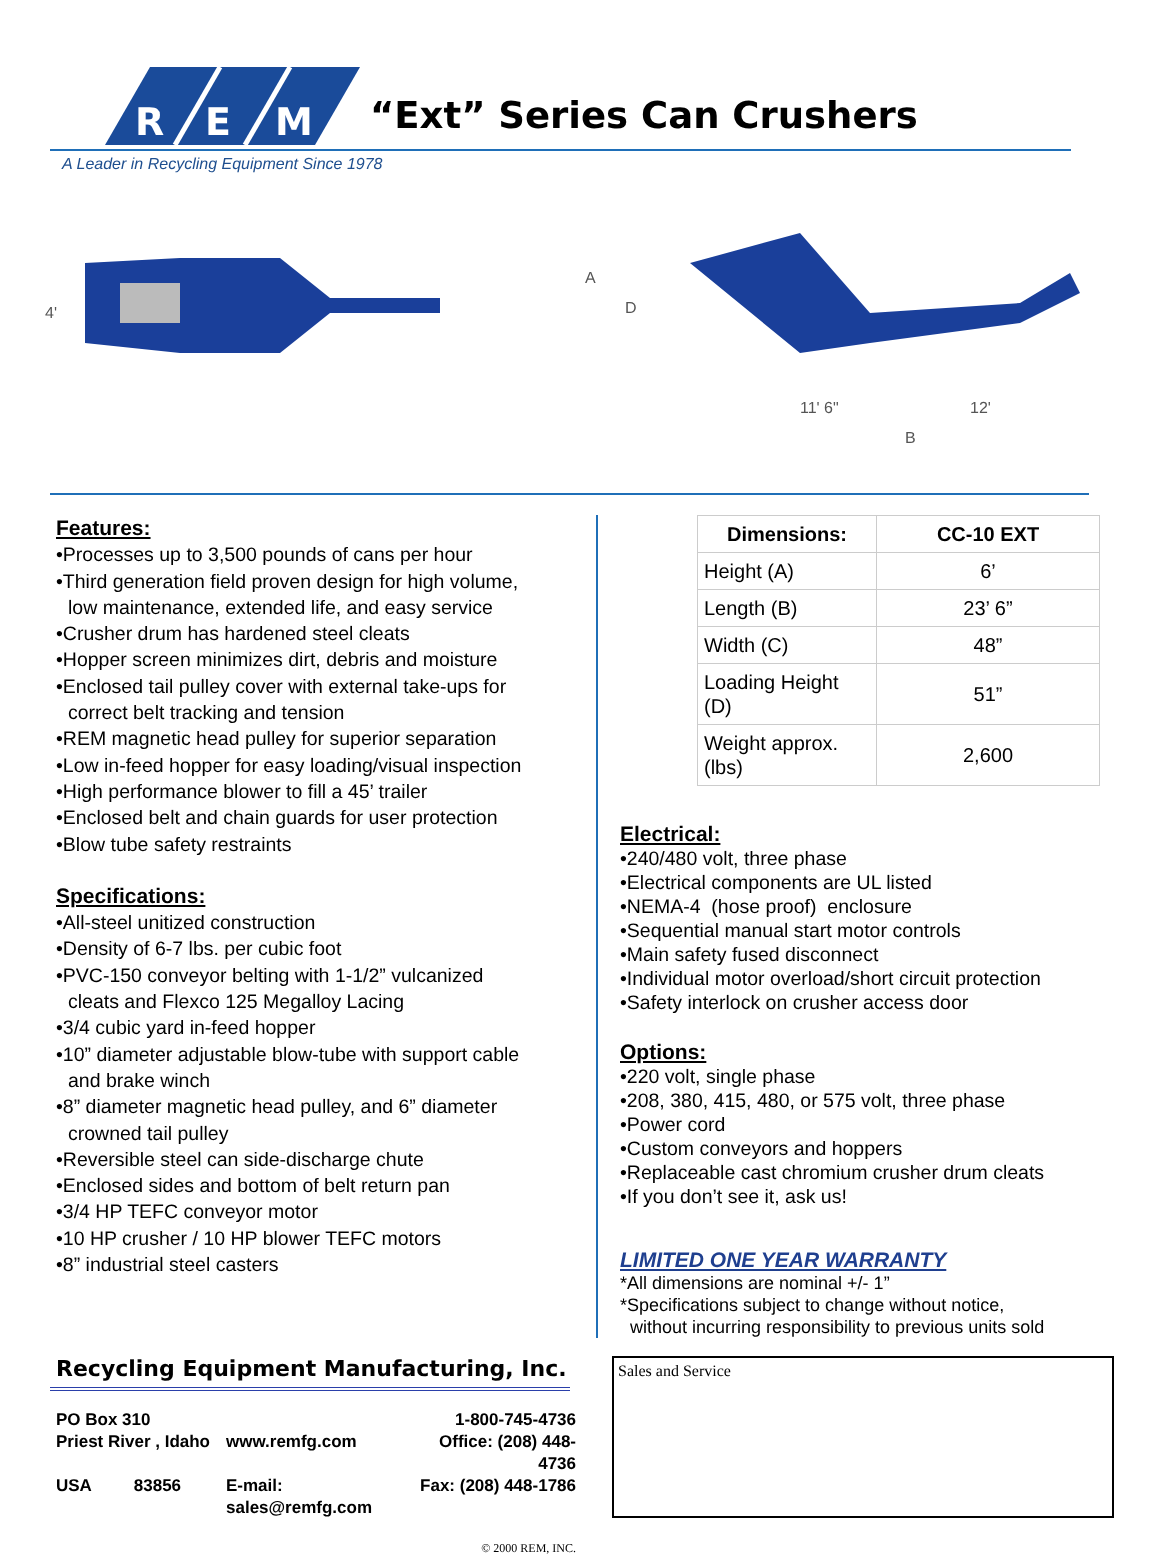R
E
M
“Ext” Series Can Crushers
A Leader in Recycling Equipment Since 1978
4'
A
D
11' 6"
12'
B
Features:
•Processes up to 3,500 pounds of cans per hour
•Third generation field proven design for high volume,
low maintenance, extended life, and easy service
•Crusher drum has hardened steel cleats
•Hopper screen minimizes dirt, debris and moisture
•Enclosed tail pulley cover with external take-ups for
correct belt tracking and tension
•REM magnetic head pulley for superior separation
•Low in-feed hopper for easy loading/visual inspection
•High performance blower to fill a 45’ trailer
•Enclosed belt and chain guards for user protection
•Blow tube safety restraints
Specifications:
•All-steel unitized construction
•Density of 6-7 lbs. per cubic foot
•PVC-150 conveyor belting with 1-1/2” vulcanized
cleats and Flexco 125 Megalloy Lacing
•3/4 cubic yard in-feed hopper
•10” diameter adjustable blow-tube with support cable
and brake winch
•8” diameter magnetic head pulley, and 6” diameter
crowned tail pulley
•Reversible steel can side-discharge chute
•Enclosed sides and bottom of belt return pan
•3/4 HP TEFC conveyor motor
•10 HP crusher / 10 HP blower TEFC motors
•8” industrial steel casters
| Dimensions: | CC-10 EXT |
| --- | --- |
| Height (A) | 6’ |
| Length (B) | 23’ 6” |
| Width (C) | 48” |
| Loading Height (D) | 51” |
| Weight approx. (lbs) | 2,600 |
Electrical:
•240/480 volt, three phase
•Electrical components are UL listed
•NEMA-4 (hose proof) enclosure
•Sequential manual start motor controls
•Main safety fused disconnect
•Individual motor overload/short circuit protection
•Safety interlock on crusher access door
Options:
•220 volt, single phase
•208, 380, 415, 480, or 575 volt, three phase
•Power cord
•Custom conveyors and hoppers
•Replaceable cast chromium crusher drum cleats
•If you don’t see it, ask us!
LIMITED ONE YEAR WARRANTY
*All dimensions are nominal +/- 1”
*Specifications subject to change without notice,
without incurring responsibility to previous units sold
Recycling Equipment Manufacturing, Inc.
PO Box 310 1-800-745-4736 Priest River , Idaho www.remfg.com Office: (208) 448-4736 USA 83856 E-mail: sales@remfg.com Fax: (208) 448-1786
© 2000 REM, INC.
Sales and Service